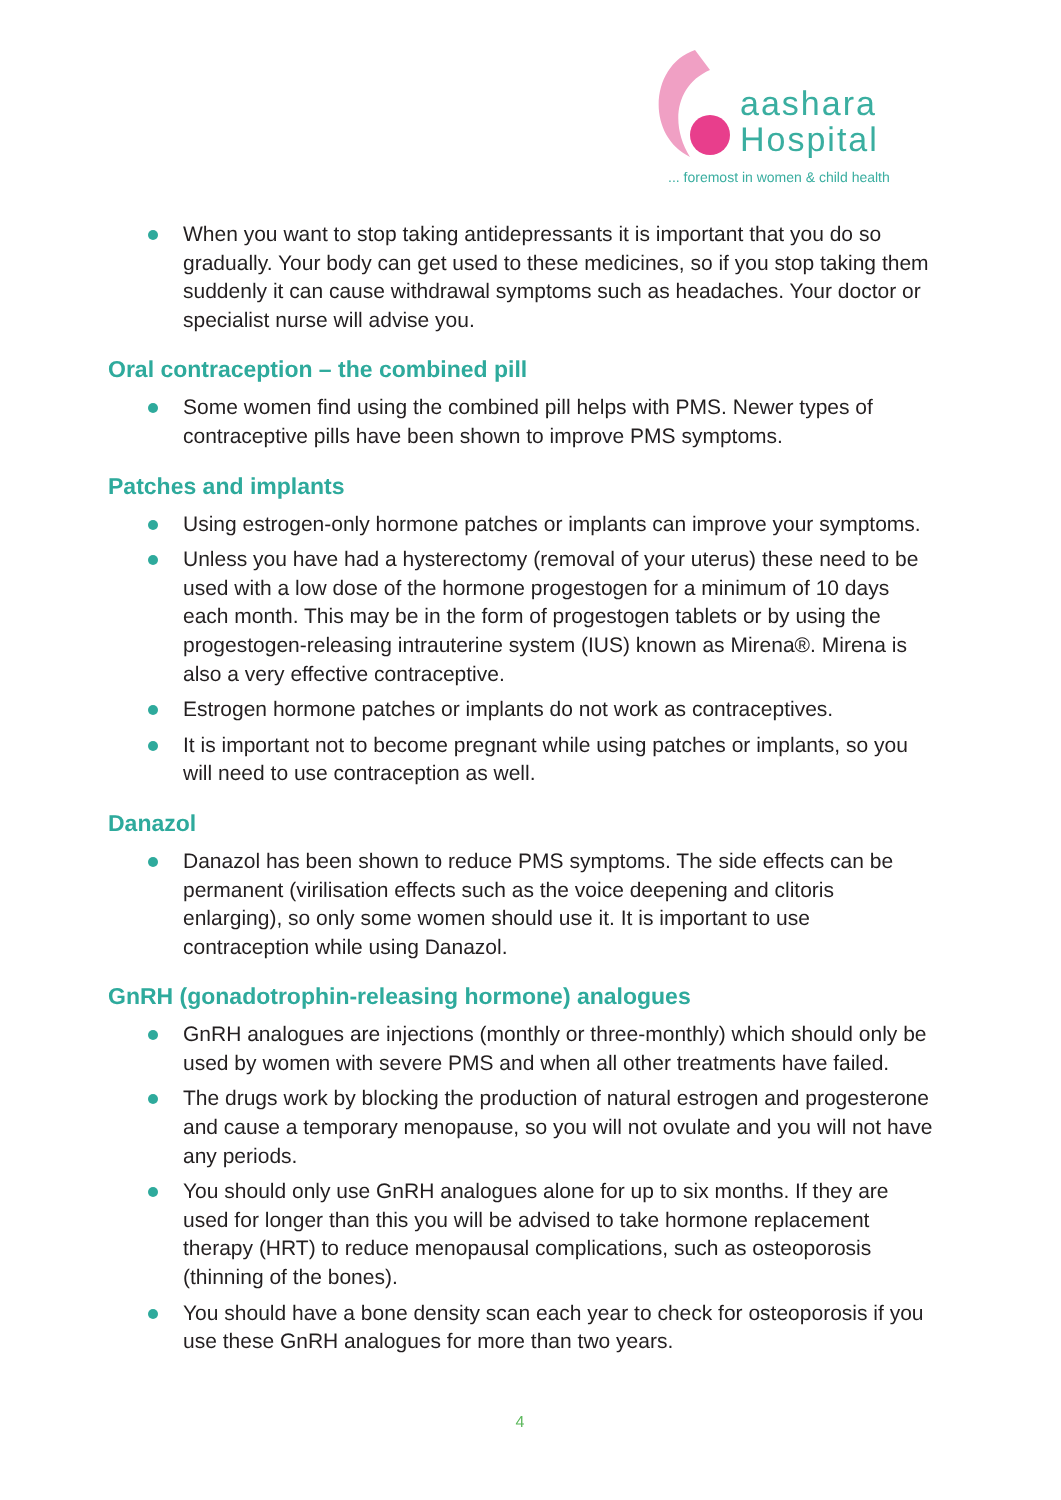aashara
Hospital
... foremost in women & child health
When you want to stop taking antidepressants it is important that you do so gradually. Your body can get used to these medicines, so if you stop taking them suddenly it can cause withdrawal symptoms such as headaches. Your doctor or specialist nurse will advise you.
Oral contraception – the combined pill
Some women find using the combined pill helps with PMS. Newer types of contraceptive pills have been shown to improve PMS symptoms.
Patches and implants
Using estrogen-only hormone patches or implants can improve your symptoms.
Unless you have had a hysterectomy (removal of your uterus) these need to be used with a low dose of the hormone progestogen for a minimum of 10 days each month. This may be in the form of progestogen tablets or by using the progestogen-releasing intrauterine system (IUS) known as Mirena®. Mirena is also a very effective contraceptive.
Estrogen hormone patches or implants do not work as contraceptives.
It is important not to become pregnant while using patches or implants, so you will need to use contraception as well.
Danazol
Danazol has been shown to reduce PMS symptoms. The side effects can be permanent (virilisation effects such as the voice deepening and clitoris enlarging), so only some women should use it. It is important to use contraception while using Danazol.
GnRH (gonadotrophin-releasing hormone) analogues
GnRH analogues are injections (monthly or three-monthly) which should only be used by women with severe PMS and when all other treatments have failed.
The drugs work by blocking the production of natural estrogen and progesterone and cause a temporary menopause, so you will not ovulate and you will not have any periods.
You should only use GnRH analogues alone for up to six months. If they are used for longer than this you will be advised to take hormone replacement therapy (HRT) to reduce menopausal complications, such as osteoporosis (thinning of the bones).
You should have a bone density scan each year to check for osteoporosis if you use these GnRH analogues for more than two years.
4